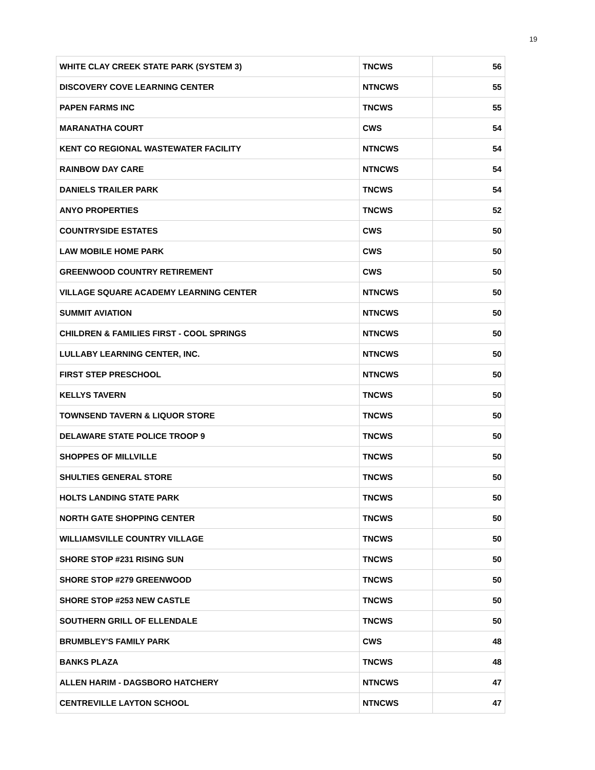19
| WHITE CLAY CREEK STATE PARK (SYSTEM 3) | TNCWS | 56 |
| DISCOVERY COVE LEARNING CENTER | NTNCWS | 55 |
| PAPEN FARMS INC | TNCWS | 55 |
| MARANATHA COURT | CWS | 54 |
| KENT CO REGIONAL WASTEWATER FACILITY | NTNCWS | 54 |
| RAINBOW DAY CARE | NTNCWS | 54 |
| DANIELS TRAILER PARK | TNCWS | 54 |
| ANYO PROPERTIES | TNCWS | 52 |
| COUNTRYSIDE ESTATES | CWS | 50 |
| LAW MOBILE HOME PARK | CWS | 50 |
| GREENWOOD COUNTRY RETIREMENT | CWS | 50 |
| VILLAGE SQUARE ACADEMY LEARNING CENTER | NTNCWS | 50 |
| SUMMIT AVIATION | NTNCWS | 50 |
| CHILDREN & FAMILIES FIRST - COOL SPRINGS | NTNCWS | 50 |
| LULLABY LEARNING CENTER, INC. | NTNCWS | 50 |
| FIRST STEP PRESCHOOL | NTNCWS | 50 |
| KELLYS TAVERN | TNCWS | 50 |
| TOWNSEND TAVERN & LIQUOR STORE | TNCWS | 50 |
| DELAWARE STATE POLICE TROOP 9 | TNCWS | 50 |
| SHOPPES OF MILLVILLE | TNCWS | 50 |
| SHULTIES GENERAL STORE | TNCWS | 50 |
| HOLTS LANDING STATE PARK | TNCWS | 50 |
| NORTH GATE SHOPPING CENTER | TNCWS | 50 |
| WILLIAMSVILLE COUNTRY VILLAGE | TNCWS | 50 |
| SHORE STOP #231 RISING SUN | TNCWS | 50 |
| SHORE STOP #279 GREENWOOD | TNCWS | 50 |
| SHORE STOP #253 NEW CASTLE | TNCWS | 50 |
| SOUTHERN GRILL OF ELLENDALE | TNCWS | 50 |
| BRUMBLEY'S FAMILY PARK | CWS | 48 |
| BANKS PLAZA | TNCWS | 48 |
| ALLEN HARIM - DAGSBORO HATCHERY | NTNCWS | 47 |
| CENTREVILLE LAYTON SCHOOL | NTNCWS | 47 |